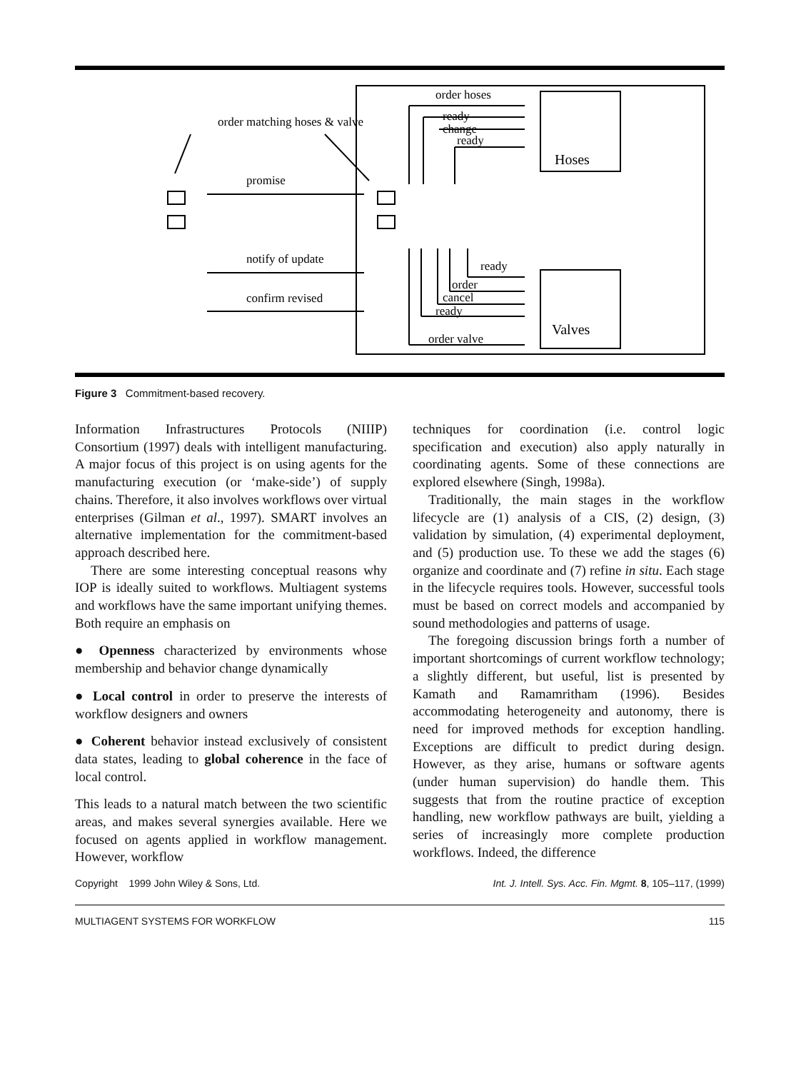Hoses
Valves
order hoses
order matching hoses & valve
promise
notify of update
confirm revised
ready
change
ready
ready
order
cancel
ready
order valve
Figure 3 Commitment-based recovery.
Information Infrastructures Protocols (NIIIP) Consortium (1997) deals with intelligent manufacturing. A major focus of this project is on using agents for the manufacturing execution (or ‘make-side’) of supply chains. Therefore, it also involves workflows over virtual enterprises (Gilman et al., 1997). SMART involves an alternative implementation for the commitment-based approach described here.
There are some interesting conceptual reasons why IOP is ideally suited to workflows. Multiagent systems and workflows have the same important unifying themes. Both require an emphasis on
● Openness characterized by environments whose membership and behavior change dynamically
● Local control in order to preserve the interests of workflow designers and owners
● Coherent behavior instead exclusively of consistent data states, leading to global coherence in the face of local control.
This leads to a natural match between the two scientific areas, and makes several synergies available. Here we focused on agents applied in workflow management. However, workflow
techniques for coordination (i.e. control logic specification and execution) also apply naturally in coordinating agents. Some of these connections are explored elsewhere (Singh, 1998a).
Traditionally, the main stages in the workflow lifecycle are (1) analysis of a CIS, (2) design, (3) validation by simulation, (4) experimental deployment, and (5) production use. To these we add the stages (6) organize and coordinate and (7) refine in situ. Each stage in the lifecycle requires tools. However, successful tools must be based on correct models and accompanied by sound methodologies and patterns of usage.
The foregoing discussion brings forth a number of important shortcomings of current workflow technology; a slightly different, but useful, list is presented by Kamath and Ramamritham (1996). Besides accommodating heterogeneity and autonomy, there is need for improved methods for exception handling. Exceptions are difficult to predict during design. However, as they arise, humans or software agents (under human supervision) do handle them. This suggests that from the routine practice of exception handling, new workflow pathways are built, yielding a series of increasingly more complete production workflows. Indeed, the difference
Copyright 1999 John Wiley & Sons, Ltd. Int. J. Intell. Sys. Acc. Fin. Mgmt. 8, 105–117, (1999)
MULTIAGENT SYSTEMS FOR WORKFLOW 115